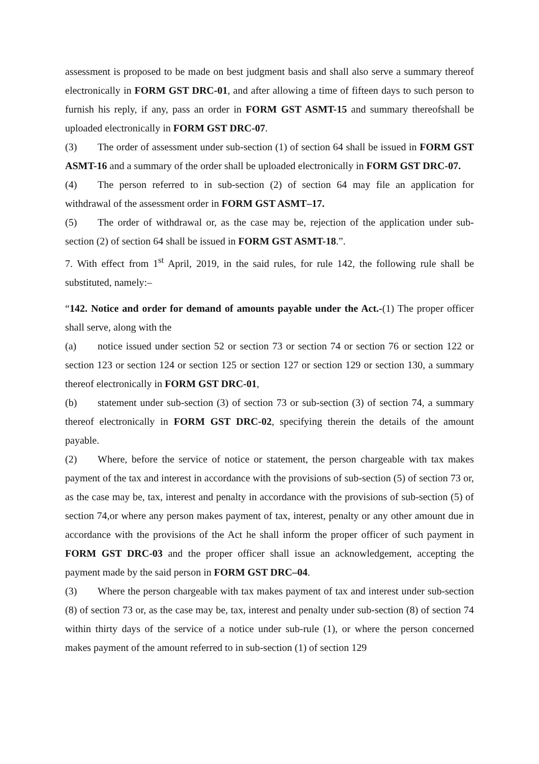assessment is proposed to be made on best judgment basis and shall also serve a summary thereof electronically in FORM GST DRC-01, and after allowing a time of fifteen days to such person to furnish his reply, if any, pass an order in FORM GST ASMT-15 and summary thereofshall be uploaded electronically in FORM GST DRC-07.
(3) The order of assessment under sub-section (1) of section 64 shall be issued in FORM GST ASMT-16 and a summary of the order shall be uploaded electronically in FORM GST DRC-07.
(4) The person referred to in sub-section (2) of section 64 may file an application for withdrawal of the assessment order in FORM GST ASMT–17.
(5) The order of withdrawal or, as the case may be, rejection of the application under sub-section (2) of section 64 shall be issued in FORM GST ASMT-18.”.
7. With effect from 1<sup>st</sup> April, 2019, in the said rules, for rule 142, the following rule shall be substituted, namely:–
“142. Notice and order for demand of amounts payable under the Act.-(1) The proper officer shall serve, along with the
(a) notice issued under section 52 or section 73 or section 74 or section 76 or section 122 or section 123 or section 124 or section 125 or section 127 or section 129 or section 130, a summary thereof electronically in FORM GST DRC-01,
(b) statement under sub-section (3) of section 73 or sub-section (3) of section 74, a summary thereof electronically in FORM GST DRC-02, specifying therein the details of the amount payable.
(2) Where, before the service of notice or statement, the person chargeable with tax makes payment of the tax and interest in accordance with the provisions of sub-section (5) of section 73 or, as the case may be, tax, interest and penalty in accordance with the provisions of sub-section (5) of section 74,or where any person makes payment of tax, interest, penalty or any other amount due in accordance with the provisions of the Act he shall inform the proper officer of such payment in FORM GST DRC-03 and the proper officer shall issue an acknowledgement, accepting the payment made by the said person in FORM GST DRC–04.
(3) Where the person chargeable with tax makes payment of tax and interest under sub-section (8) of section 73 or, as the case may be, tax, interest and penalty under sub-section (8) of section 74 within thirty days of the service of a notice under sub-rule (1), or where the person concerned makes payment of the amount referred to in sub-section (1) of section 129